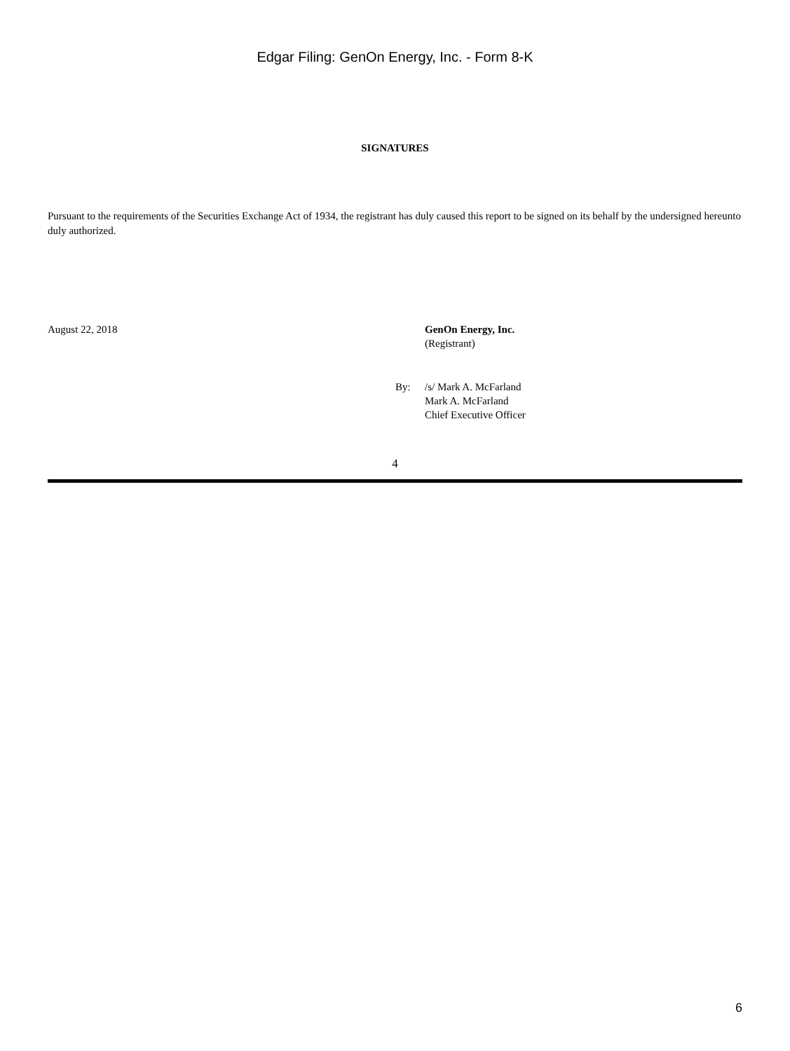Edgar Filing: GenOn Energy, Inc. - Form 8-K
SIGNATURES
Pursuant to the requirements of the Securities Exchange Act of 1934, the registrant has duly caused this report to be signed on its behalf by the undersigned hereunto duly authorized.
August 22, 2018 GenOn Energy, Inc.
(Registrant)
By: /s/ Mark A. McFarland
Mark A. McFarland
Chief Executive Officer
4
6